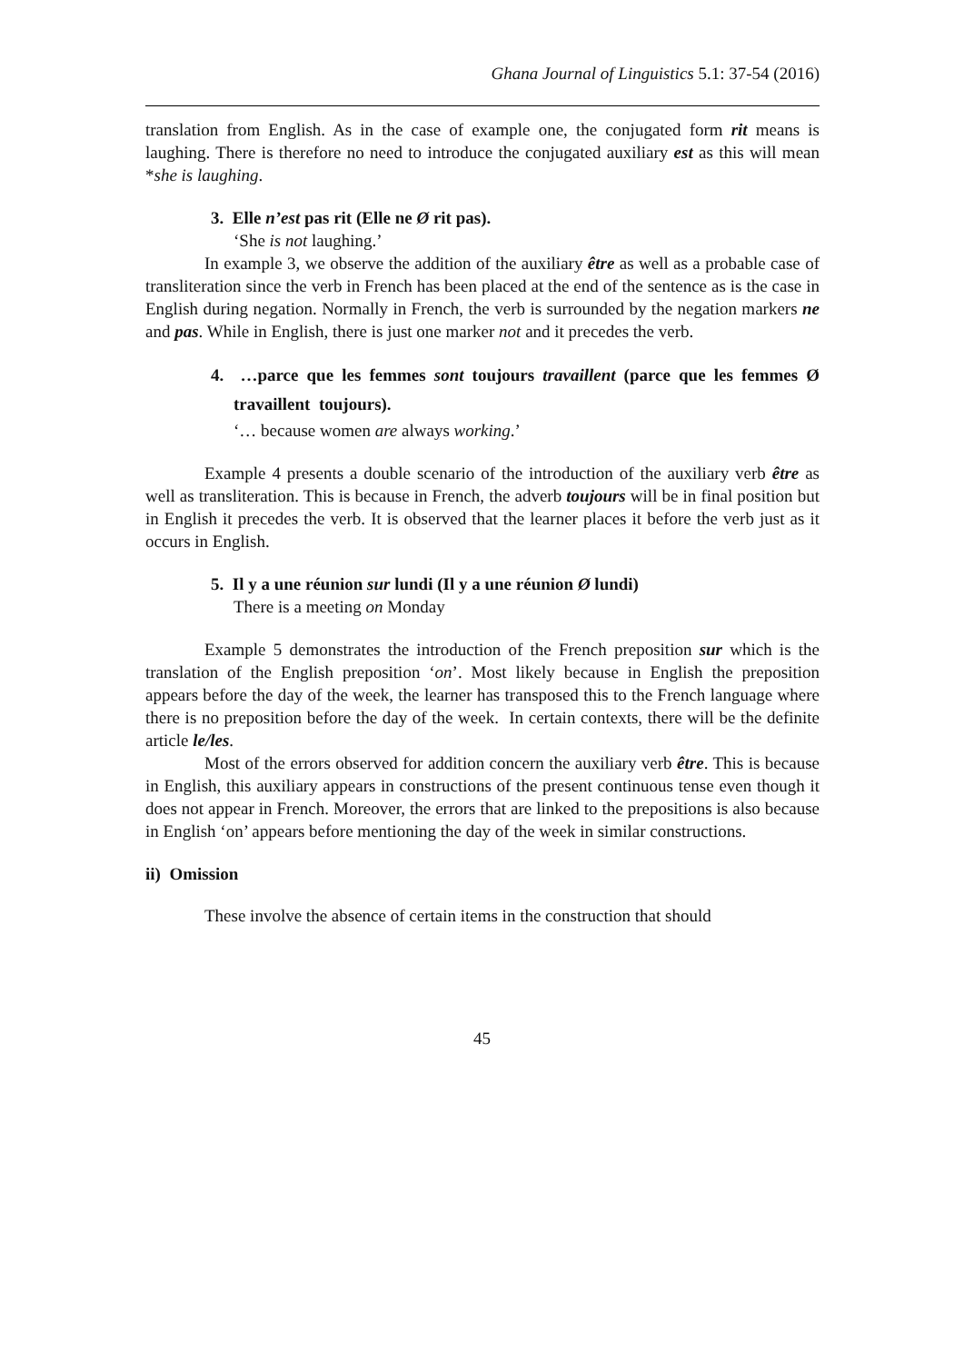Ghana Journal of Linguistics 5.1: 37-54 (2016)
translation from English. As in the case of example one, the conjugated form rit means is laughing. There is therefore no need to introduce the conjugated auxiliary est as this will mean *she is laughing.
3. Elle n’est pas rit (Elle ne Ø rit pas).
‘She is not laughing.’
In example 3, we observe the addition of the auxiliary être as well as a probable case of transliteration since the verb in French has been placed at the end of the sentence as is the case in English during negation. Normally in French, the verb is surrounded by the negation markers ne and pas. While in English, there is just one marker not and it precedes the verb.
4. …parce que les femmes sont toujours travaillent (parce que les femmes Ø travaillent toujours).
‘… because women are always working.’
Example 4 presents a double scenario of the introduction of the auxiliary verb être as well as transliteration. This is because in French, the adverb toujours will be in final position but in English it precedes the verb. It is observed that the learner places it before the verb just as it occurs in English.
5. Il y a une réunion sur lundi (Il y a une réunion Ø lundi)
There is a meeting on Monday
Example 5 demonstrates the introduction of the French preposition sur which is the translation of the English preposition ‘on’. Most likely because in English the preposition appears before the day of the week, the learner has transposed this to the French language where there is no preposition before the day of the week. In certain contexts, there will be the definite article le/les.
Most of the errors observed for addition concern the auxiliary verb être. This is because in English, this auxiliary appears in constructions of the present continuous tense even though it does not appear in French. Moreover, the errors that are linked to the prepositions is also because in English ‘on’ appears before mentioning the day of the week in similar constructions.
ii) Omission
These involve the absence of certain items in the construction that should
45